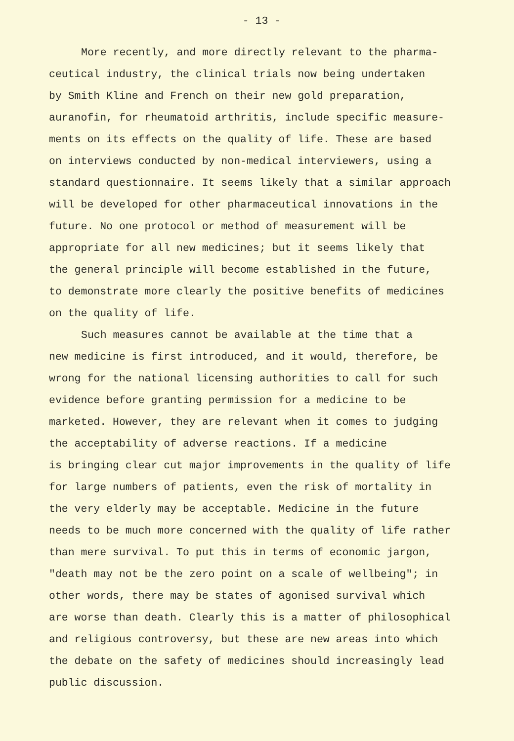- 13 -
More recently, and more directly relevant to the pharma-
ceutical industry, the clinical trials now being undertaken
by Smith Kline and French on their new gold preparation,
auranofin, for rheumatoid arthritis, include specific measure-
ments on its effects on the quality of life. These are based
on interviews conducted by non-medical interviewers, using a
standard questionnaire. It seems likely that a similar approach
will be developed for other pharmaceutical innovations in the
future. No one protocol or method of measurement will be
appropriate for all new medicines; but it seems likely that
the general principle will become established in the future,
to demonstrate more clearly the positive benefits of medicines
on the quality of life.
Such measures cannot be available at the time that a
new medicine is first introduced, and it would, therefore, be
wrong for the national licensing authorities to call for such
evidence before granting permission for a medicine to be
marketed. However, they are relevant when it comes to judging
the acceptability of adverse reactions. If a medicine
is bringing clear cut major improvements in the quality of life
for large numbers of patients, even the risk of mortality in
the very elderly may be acceptable. Medicine in the future
needs to be much more concerned with the quality of life rather
than mere survival. To put this in terms of economic jargon,
"death may not be the zero point on a scale of wellbeing"; in
other words, there may be states of agonised survival which
are worse than death. Clearly this is a matter of philosophical
and religious controversy, but these are new areas into which
the debate on the safety of medicines should increasingly lead
public discussion.